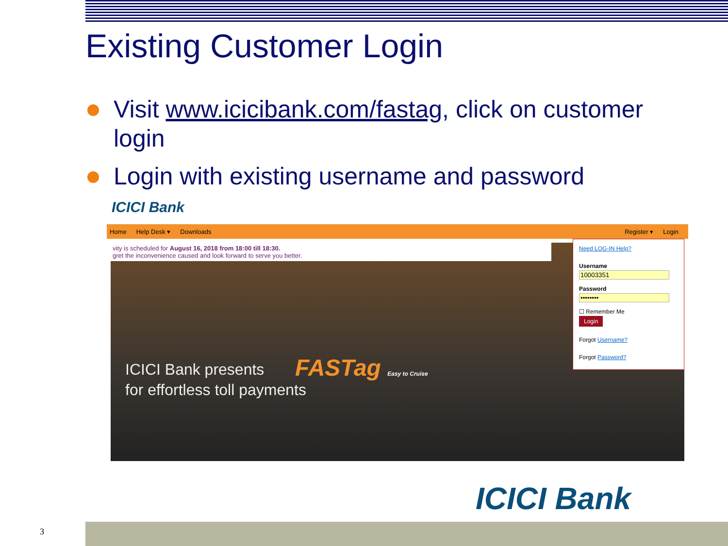Existing Customer Login
Visit www.icicibank.com/fastag, click on customer login
Login with existing username and password
ICICI Bank
Home Help Desk ▾ Downloads Register ▾ Login
vity is scheduled for August 16, 2018 from 18:00 till 18:30.
gret the inconvenience caused and look forward to serve you better.
ICICI Bank presents
for effortless toll payments
FASTag Easy to Cruise
Need LOG-IN Help?
Username Password ☐ Remember Me
Login
Forgot Username?
Forgot Password?
ICICI Bank
3